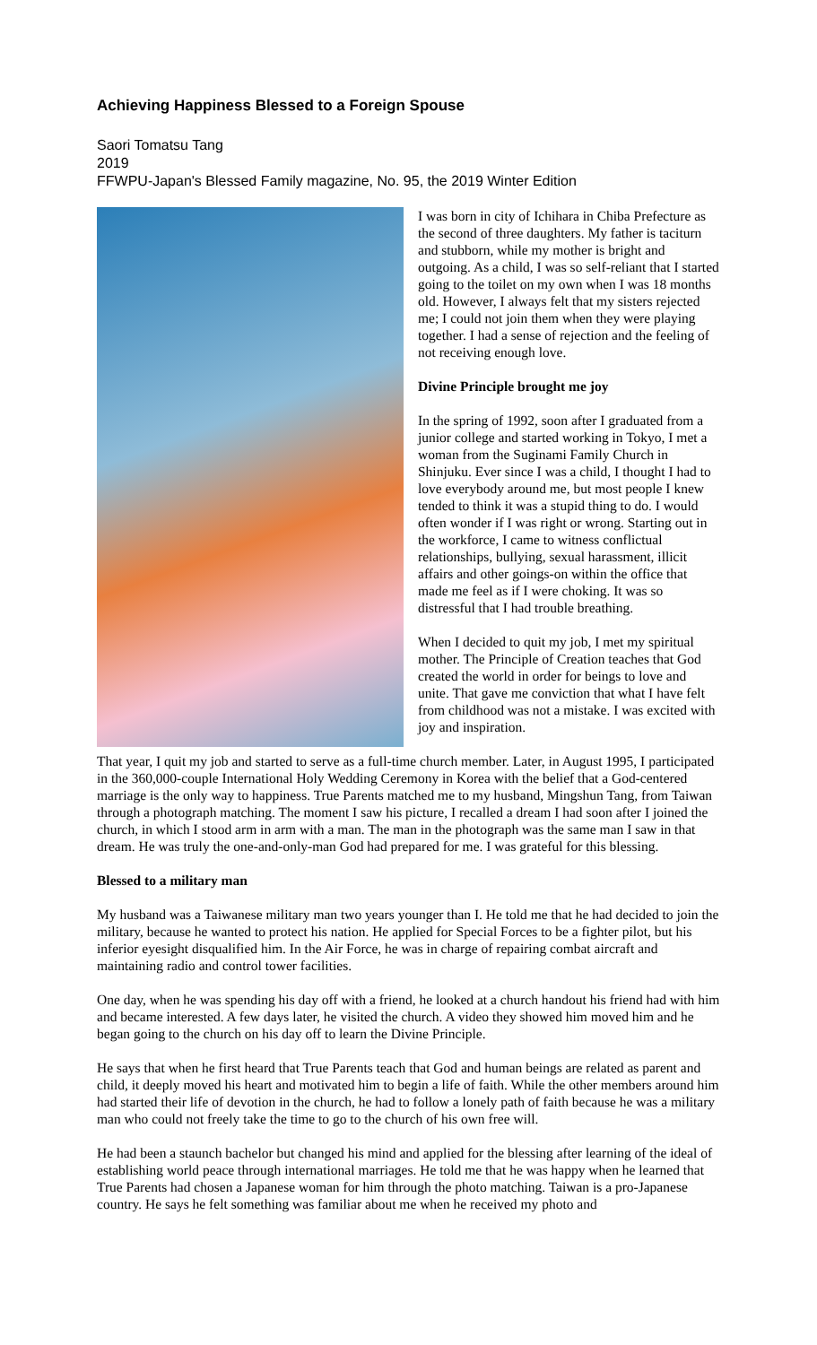Achieving Happiness Blessed to a Foreign Spouse
Saori Tomatsu Tang
2019
FFWPU-Japan's Blessed Family magazine, No. 95, the 2019 Winter Edition
I was born in city of Ichihara in Chiba Prefecture as the second of three daughters. My father is taciturn and stubborn, while my mother is bright and outgoing. As a child, I was so self-reliant that I started going to the toilet on my own when I was 18 months old. However, I always felt that my sisters rejected me; I could not join them when they were playing together. I had a sense of rejection and the feeling of not receiving enough love.
Divine Principle brought me joy
In the spring of 1992, soon after I graduated from a junior college and started working in Tokyo, I met a woman from the Suginami Family Church in Shinjuku. Ever since I was a child, I thought I had to love everybody around me, but most people I knew tended to think it was a stupid thing to do. I would often wonder if I was right or wrong. Starting out in the workforce, I came to witness conflictual relationships, bullying, sexual harassment, illicit affairs and other goings-on within the office that made me feel as if I were choking. It was so distressful that I had trouble breathing.
When I decided to quit my job, I met my spiritual mother. The Principle of Creation teaches that God created the world in order for beings to love and unite. That gave me conviction that what I have felt from childhood was not a mistake. I was excited with joy and inspiration.
That year, I quit my job and started to serve as a full-time church member. Later, in August 1995, I participated in the 360,000-couple International Holy Wedding Ceremony in Korea with the belief that a God-centered marriage is the only way to happiness. True Parents matched me to my husband, Mingshun Tang, from Taiwan through a photograph matching. The moment I saw his picture, I recalled a dream I had soon after I joined the church, in which I stood arm in arm with a man. The man in the photograph was the same man I saw in that dream. He was truly the one-and-only-man God had prepared for me. I was grateful for this blessing.
Blessed to a military man
My husband was a Taiwanese military man two years younger than I. He told me that he had decided to join the military, because he wanted to protect his nation. He applied for Special Forces to be a fighter pilot, but his inferior eyesight disqualified him. In the Air Force, he was in charge of repairing combat aircraft and maintaining radio and control tower facilities.
One day, when he was spending his day off with a friend, he looked at a church handout his friend had with him and became interested. A few days later, he visited the church. A video they showed him moved him and he began going to the church on his day off to learn the Divine Principle.
He says that when he first heard that True Parents teach that God and human beings are related as parent and child, it deeply moved his heart and motivated him to begin a life of faith. While the other members around him had started their life of devotion in the church, he had to follow a lonely path of faith because he was a military man who could not freely take the time to go to the church of his own free will.
He had been a staunch bachelor but changed his mind and applied for the blessing after learning of the ideal of establishing world peace through international marriages. He told me that he was happy when he learned that True Parents had chosen a Japanese woman for him through the photo matching. Taiwan is a pro-Japanese country. He says he felt something was familiar about me when he received my photo and